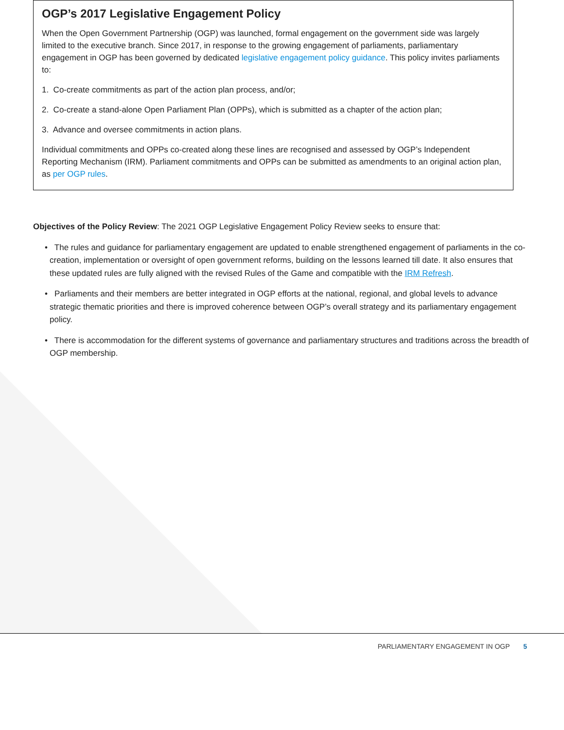OGP’s 2017 Legislative Engagement Policy
When the Open Government Partnership (OGP) was launched, formal engagement on the government side was largely limited to the executive branch. Since 2017, in response to the growing engagement of parliaments, parliamentary engagement in OGP has been governed by dedicated legislative engagement policy guidance. This policy invites parliaments to:
1. Co-create commitments as part of the action plan process, and/or;
2. Co-create a stand-alone Open Parliament Plan (OPPs), which is submitted as a chapter of the action plan;
3. Advance and oversee commitments in action plans.
Individual commitments and OPPs co-created along these lines are recognised and assessed by OGP’s Independent Reporting Mechanism (IRM). Parliament commitments and OPPs can be submitted as amendments to an original action plan, as per OGP rules.
Objectives of the Policy Review: The 2021 OGP Legislative Engagement Policy Review seeks to ensure that:
• The rules and guidance for parliamentary engagement are updated to enable strengthened engagement of parliaments in the co-creation, implementation or oversight of open government reforms, building on the lessons learned till date. It also ensures that these updated rules are fully aligned with the revised Rules of the Game and compatible with the IRM Refresh.
• Parliaments and their members are better integrated in OGP efforts at the national, regional, and global levels to advance strategic thematic priorities and there is improved coherence between OGP’s overall strategy and its parliamentary engagement policy.
• There is accommodation for the different systems of governance and parliamentary structures and traditions across the breadth of OGP membership.
PARLIAMENTARY ENGAGEMENT IN OGP 5